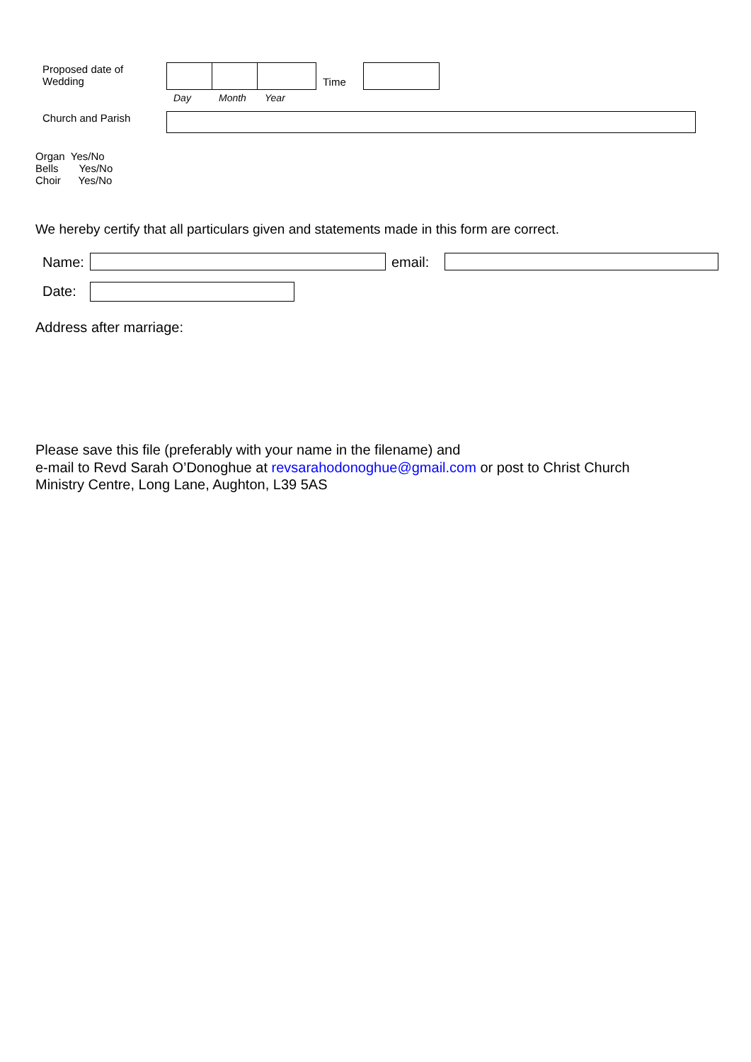Proposed date of
Wedding
Time
Day Month Year
Church and Parish
Organ Yes/No
Bells Yes/No
Choir Yes/No
We hereby certify that all particulars given and statements made in this form are correct.
Name: email:
Date:
Address after marriage:
Please save this file (preferably with your name in the filename) and
e-mail to Revd Sarah O’Donoghue at revsarahodonoghue@gmail.com or post to Christ Church
Ministry Centre, Long Lane, Aughton, L39 5AS